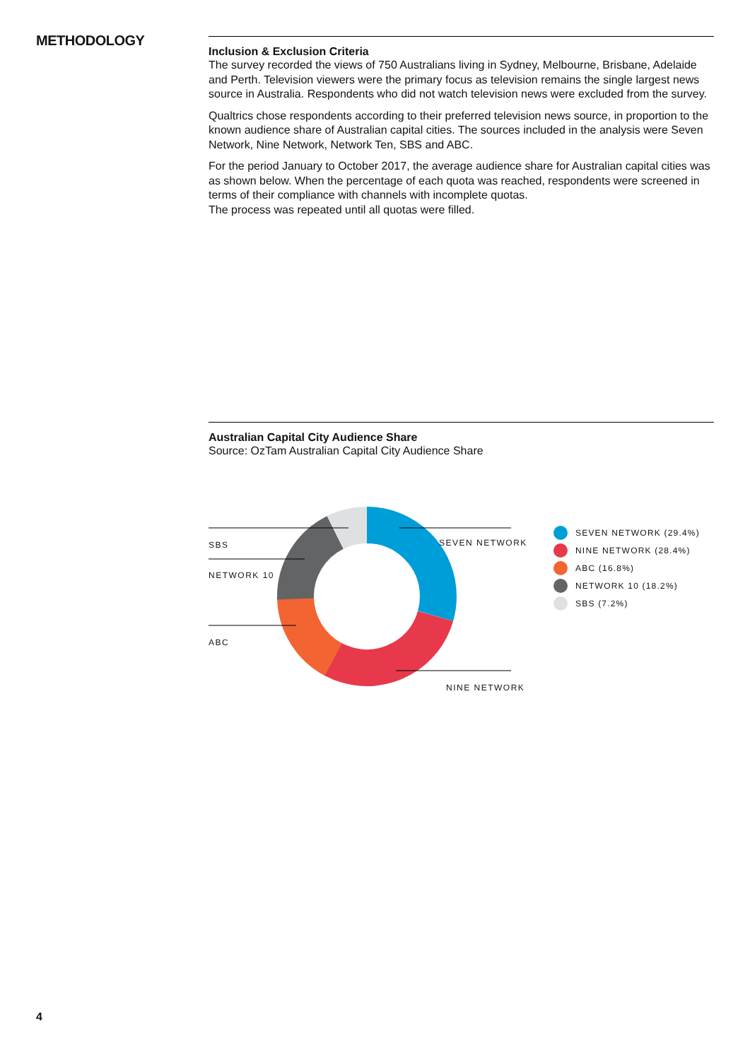METHODOLOGY
Inclusion & Exclusion Criteria
The survey recorded the views of 750 Australians living in Sydney, Melbourne, Brisbane, Adelaide and Perth. Television viewers were the primary focus as television remains the single largest news source in Australia. Respondents who did not watch television news were excluded from the survey.
Qualtrics chose respondents according to their preferred television news source, in proportion to the known audience share of Australian capital cities. The sources included in the analysis were Seven Network, Nine Network, Network Ten, SBS and ABC.
For the period January to October 2017, the average audience share for Australian capital cities was as shown below. When the percentage of each quota was reached, respondents were screened in terms of their compliance with channels with incomplete quotas.
The process was repeated until all quotas were filled.
Australian Capital City Audience Share
Source: OzTam Australian Capital City Audience Share
SBS
NETWORK 10
ABC
SEVEN NETWORK
NINE NETWORK
SEVEN NETWORK (29.4%)
NINE NETWORK (28.4%)
ABC (16.8%)
NETWORK 10 (18.2%)
SBS (7.2%)
4